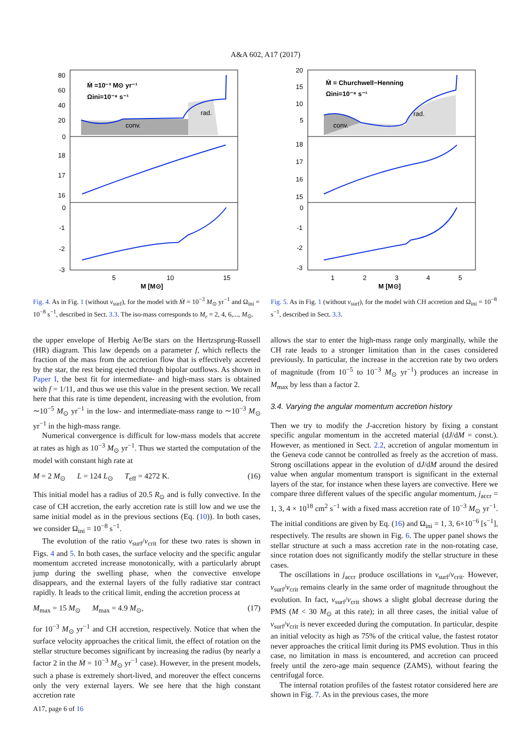A&A 602, A17 (2017)
Ṁ =10⁻³ M⊙ yr⁻¹
Ωini=10⁻⁸ s⁻¹
conv.
rad.
80
60
40
20
0
18
17
16
0
-1
-2
-3
5
10
15
M [M⊙]
Fig. 4. As in Fig. 1 (without v<sub>surf</sub>), for the model with Ṁ = 10<sup>−3</sup> M<sub>⊙</sub> yr<sup>−1</sup> and Ω<sub>ini</sub> = 10<sup>−8</sup> s<sup>−1</sup>, described in Sect. 3.3. The iso-mass corresponds to M<sub>r</sub> = 2, 4, 6,..., M<sub>⊙</sub>.
Ṁ = Churchwell−Henning
Ωini=10⁻⁸ s⁻¹
conv.
rad.
20
15
10
5
18
17
16
15
0
-1
-2
-3
1
2
3
4
5
M [M⊙]
Fig. 5. As in Fig. 1 (without v<sub>surf</sub>), for the model with CH accretion and Ω<sub>ini</sub> = 10<sup>−8</sup> s<sup>−1</sup>, described in Sect. 3.3.
the upper envelope of Herbig Ae/Be stars on the Hertzsprung-Russell (HR) diagram. This law depends on a parameter f, which reflects the fraction of the mass from the accretion flow that is effectively accreted by the star, the rest being ejected through bipolar outflows. As shown in Paper I, the best fit for intermediate- and high-mass stars is obtained with f = 1/11, and thus we use this value in the present section. We recall here that this rate is time dependent, increasing with the evolution, from ∼10<sup>−5</sup> M<sub>⊙</sub> yr<sup>−1</sup> in the low- and intermediate-mass range to ∼10<sup>−3</sup> M<sub>⊙</sub> yr<sup>−1</sup> in the high-mass range.
Numerical convergence is difficult for low-mass models that accrete at rates as high as 10<sup>−3</sup> M<sub>⊙</sub> yr<sup>−1</sup>. Thus we started the computation of the model with constant high rate at
M = 2 M<sub>⊙</sub> L = 124 L<sub>⊙</sub> T<sub>eff</sub> = 4272 K. (16)
This initial model has a radius of 20.5 R<sub>⊙</sub> and is fully convective. In the case of CH accretion, the early accretion rate is still low and we use the same initial model as in the previous sections (Eq. (10)). In both cases, we consider Ω<sub>ini</sub> = 10<sup>−8</sup> s<sup>−1</sup>.
The evolution of the ratio v<sub>surf</sub>/v<sub>crit</sub> for these two rates is shown in Figs. 4 and 5. In both cases, the surface velocity and the specific angular momentum accreted increase monotonically, with a particularly abrupt jump during the swelling phase, when the convective envelope disappears, and the external layers of the fully radiative star contract rapidly. It leads to the critical limit, ending the accretion process at
M<sub>max</sub> = 15 M<sub>⊙</sub> M<sub>max</sub> = 4.9 M<sub>⊙</sub>, (17)
for 10<sup>−3</sup> M<sub>⊙</sub> yr<sup>−1</sup> and CH accretion, respectively. Notice that when the surface velocity approaches the critical limit, the effect of rotation on the stellar structure becomes significant by increasing the radius (by nearly a factor 2 in the Ṁ = 10<sup>−3</sup> M<sub>⊙</sub> yr<sup>−1</sup> case). However, in the present models, such a phase is extremely short-lived, and moreover the effect concerns only the very external layers. We see here that the high constant accretion rate
allows the star to enter the high-mass range only marginally, while the CH rate leads to a stronger limitation than in the cases considered previously. In particular, the increase in the accretion rate by two orders of magnitude (from 10<sup>−5</sup> to 10<sup>−3</sup> M<sub>⊙</sub> yr<sup>−1</sup>) produces an increase in M<sub>max</sub> by less than a factor 2.
3.4. Varying the angular momentum accretion history
Then we try to modify the J-accretion history by fixing a constant specific angular momentum in the accreted material (dJ/dM = const.). However, as mentioned in Sect. 2.2, accretion of angular momentum in the Geneva code cannot be controlled as freely as the accretion of mass. Strong oscillations appear in the evolution of dJ/dM around the desired value when angular momentum transport is significant in the external layers of the star, for instance when these layers are convective. Here we compare three different values of the specific angular momentum, j<sub>accr</sub> = 1, 3, 4 × 10<sup>18</sup> cm<sup>2</sup> s<sup>−1</sup> with a fixed mass accretion rate of 10<sup>−3</sup> M<sub>⊙</sub> yr<sup>−1</sup>. The initial conditions are given by Eq. (16) and Ω<sub>ini</sub> = 1, 3, 6×10<sup>−6</sup> [s<sup>−1</sup>], respectively. The results are shown in Fig. 6. The upper panel shows the stellar structure at such a mass accretion rate in the non-rotating case, since rotation does not significantly modify the stellar structure in these cases.
The oscillations in j<sub>accr</sub> produce oscillations in v<sub>surf</sub>/v<sub>crit</sub>. However, v<sub>surf</sub>/v<sub>crit</sub> remains clearly in the same order of magnitude throughout the evolution. In fact, v<sub>surf</sub>/v<sub>crit</sub> shows a slight global decrease during the PMS (M < 30 M<sub>⊙</sub> at this rate); in all three cases, the initial value of v<sub>surf</sub>/v<sub>crit</sub> is never exceeded during the computation. In particular, despite an initial velocity as high as 75% of the critical value, the fastest rotator never approaches the critical limit during its PMS evolution. Thus in this case, no limitation in mass is encountered, and accretion can proceed freely until the zero-age main sequence (ZAMS), without fearing the centrifugal force.
The internal rotation profiles of the fastest rotator considered here are shown in Fig. 7. As in the previous cases, the more
A17, page 6 of 16